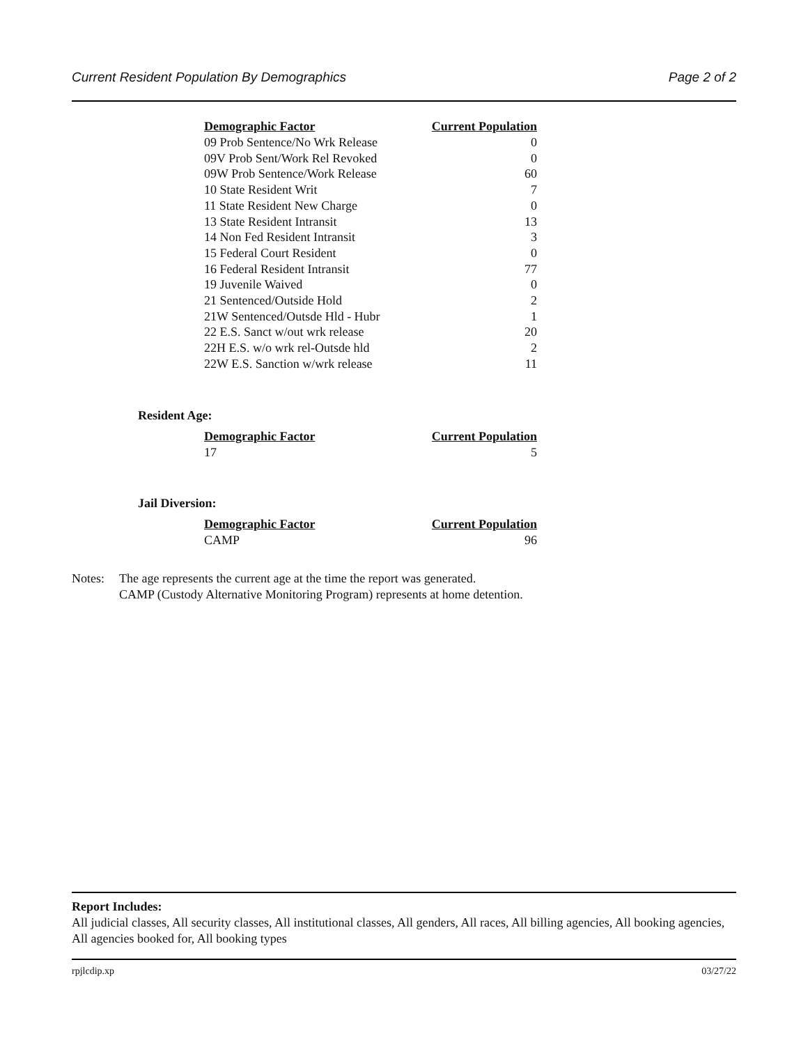Current Resident Population By Demographics Page 2 of 2
| Demographic Factor | Current Population |
| --- | --- |
| 09 Prob Sentence/No Wrk Release | 0 |
| 09V Prob Sent/Work Rel Revoked | 0 |
| 09W Prob Sentence/Work Release | 60 |
| 10 State Resident Writ | 7 |
| 11 State Resident New Charge | 0 |
| 13 State Resident Intransit | 13 |
| 14 Non Fed Resident Intransit | 3 |
| 15 Federal Court Resident | 0 |
| 16 Federal Resident Intransit | 77 |
| 19 Juvenile Waived | 0 |
| 21 Sentenced/Outside Hold | 2 |
| 21W Sentenced/Outsde Hld - Hubr | 1 |
| 22 E.S. Sanct w/out wrk release | 20 |
| 22H E.S. w/o wrk rel-Outsde hld | 2 |
| 22W E.S. Sanction w/wrk release | 11 |
Resident Age:
| Demographic Factor | Current Population |
| --- | --- |
| 17 | 5 |
Jail Diversion:
| Demographic Factor | Current Population |
| --- | --- |
| CAMP | 96 |
Notes: The age represents the current age at the time the report was generated.
CAMP (Custody Alternative Monitoring Program) represents at home detention.
Report Includes:
All judicial classes, All security classes, All institutional classes, All genders, All races, All billing agencies, All booking agencies, All agencies booked for, All booking types
rpjlcdip.xp 03/27/22